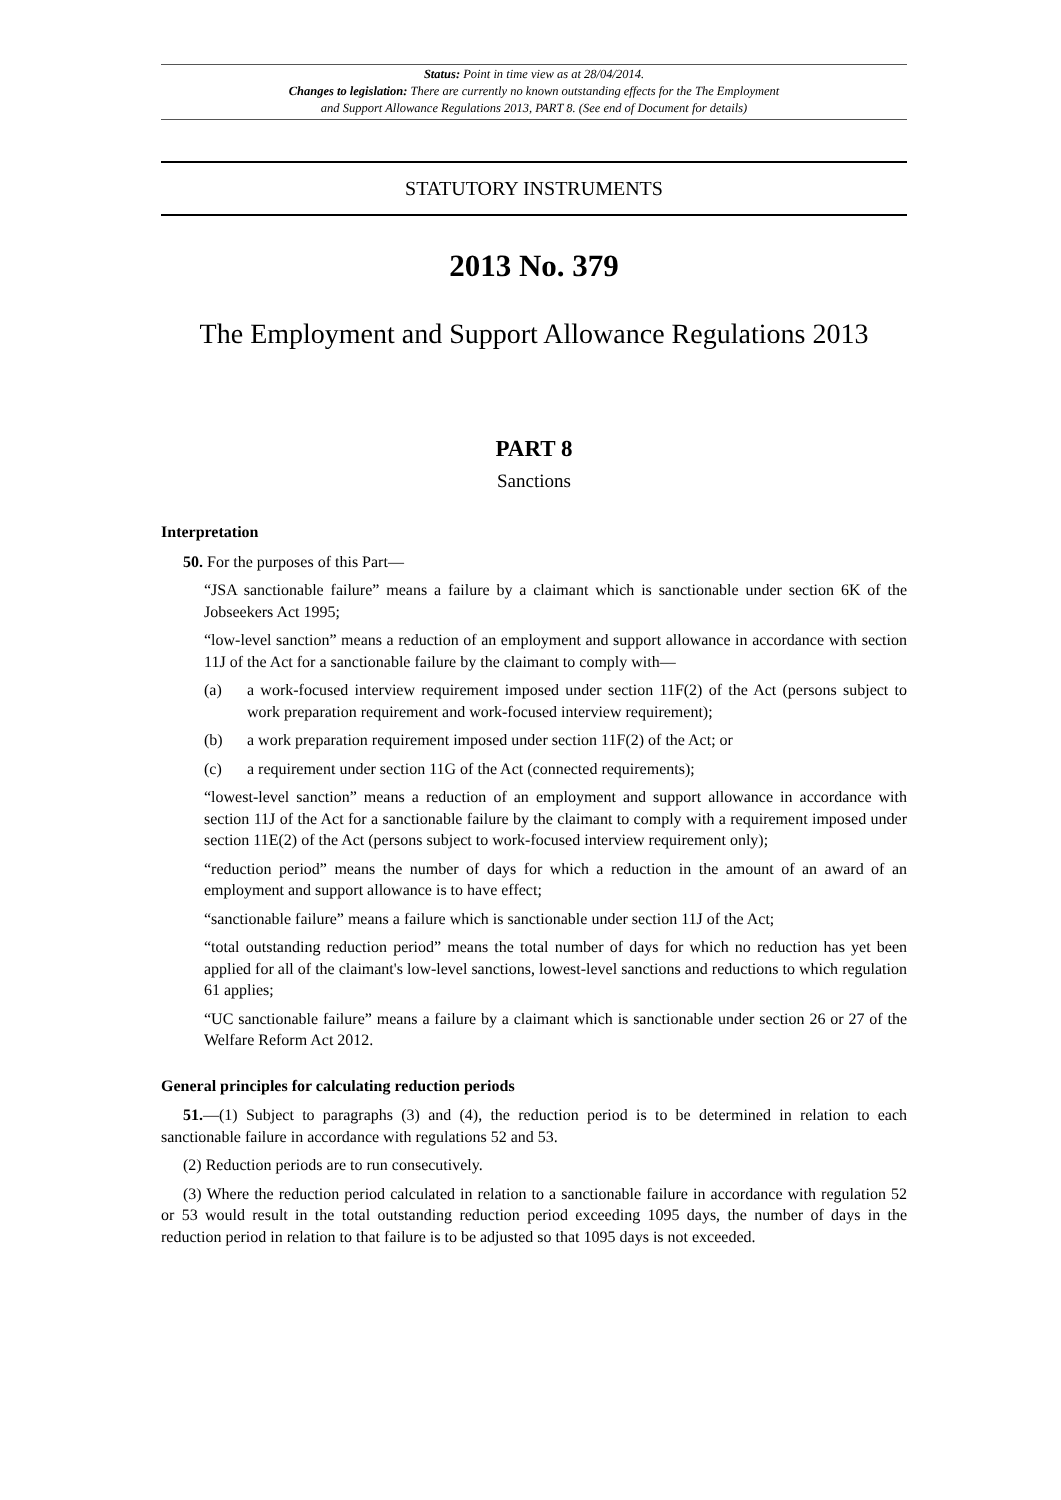Status: Point in time view as at 28/04/2014.
Changes to legislation: There are currently no known outstanding effects for the The Employment
and Support Allowance Regulations 2013, PART 8. (See end of Document for details)
STATUTORY INSTRUMENTS
2013 No. 379
The Employment and Support Allowance Regulations 2013
PART 8
Sanctions
Interpretation
50. For the purposes of this Part—
“JSA sanctionable failure” means a failure by a claimant which is sanctionable under section 6K of the Jobseekers Act 1995;
“low-level sanction” means a reduction of an employment and support allowance in accordance with section 11J of the Act for a sanctionable failure by the claimant to comply with—
(a) a work-focused interview requirement imposed under section 11F(2) of the Act (persons subject to work preparation requirement and work-focused interview requirement);
(b) a work preparation requirement imposed under section 11F(2) of the Act; or
(c) a requirement under section 11G of the Act (connected requirements);
“lowest-level sanction” means a reduction of an employment and support allowance in accordance with section 11J of the Act for a sanctionable failure by the claimant to comply with a requirement imposed under section 11E(2) of the Act (persons subject to work-focused interview requirement only);
“reduction period” means the number of days for which a reduction in the amount of an award of an employment and support allowance is to have effect;
“sanctionable failure” means a failure which is sanctionable under section 11J of the Act;
“total outstanding reduction period” means the total number of days for which no reduction has yet been applied for all of the claimant's low-level sanctions, lowest-level sanctions and reductions to which regulation 61 applies;
“UC sanctionable failure” means a failure by a claimant which is sanctionable under section 26 or 27 of the Welfare Reform Act 2012.
General principles for calculating reduction periods
51.—(1) Subject to paragraphs (3) and (4), the reduction period is to be determined in relation to each sanctionable failure in accordance with regulations 52 and 53.
(2) Reduction periods are to run consecutively.
(3) Where the reduction period calculated in relation to a sanctionable failure in accordance with regulation 52 or 53 would result in the total outstanding reduction period exceeding 1095 days, the number of days in the reduction period in relation to that failure is to be adjusted so that 1095 days is not exceeded.